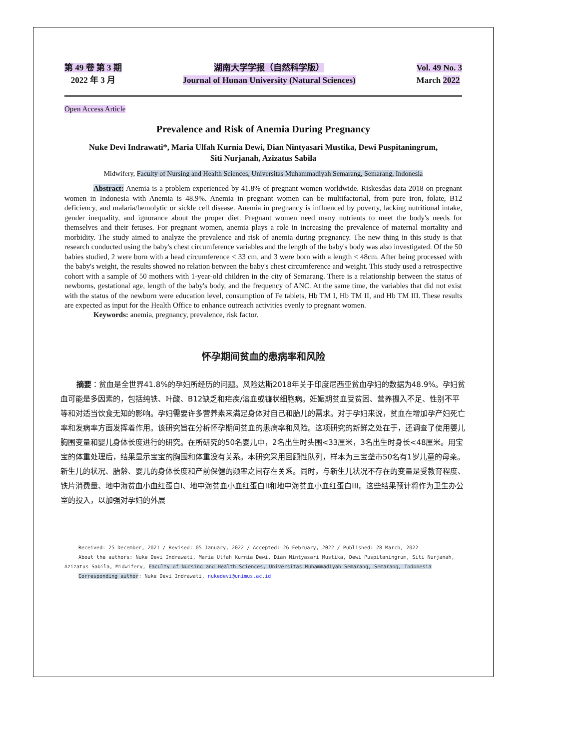第 49 卷 第 3 期
2022 年 3 月
湖南大学学报（自然科学版）
Journal of Hunan University (Natural Sciences)
Vol. 49 No. 3
March 2022
Open Access Article
Prevalence and Risk of Anemia During Pregnancy
Nuke Devi Indrawati*, Maria Ulfah Kurnia Dewi, Dian Nintyasari Mustika, Dewi Puspitaningrum,
Siti Nurjanah, Azizatus Sabila
Midwifery, Faculty of Nursing and Health Sciences, Universitas Muhammadiyah Semarang, Semarang, Indonesia
Abstract: Anemia is a problem experienced by 41.8% of pregnant women worldwide. Riskesdas data 2018 on pregnant women in Indonesia with Anemia is 48.9%. Anemia in pregnant women can be multifactorial, from pure iron, folate, B12 deficiency, and malaria/hemolytic or sickle cell disease. Anemia in pregnancy is influenced by poverty, lacking nutritional intake, gender inequality, and ignorance about the proper diet. Pregnant women need many nutrients to meet the body's needs for themselves and their fetuses. For pregnant women, anemia plays a role in increasing the prevalence of maternal mortality and morbidity. The study aimed to analyze the prevalence and risk of anemia during pregnancy. The new thing in this study is that research conducted using the baby's chest circumference variables and the length of the baby's body was also investigated. Of the 50 babies studied, 2 were born with a head circumference < 33 cm, and 3 were born with a length < 48cm. After being processed with the baby's weight, the results showed no relation between the baby's chest circumference and weight. This study used a retrospective cohort with a sample of 50 mothers with 1-year-old children in the city of Semarang. There is a relationship between the status of newborns, gestational age, length of the baby's body, and the frequency of ANC. At the same time, the variables that did not exist with the status of the newborn were education level, consumption of Fe tablets, Hb TM I, Hb TM II, and Hb TM III. These results are expected as input for the Health Office to enhance outreach activities evenly to pregnant women.
Keywords: anemia, pregnancy, prevalence, risk factor.
怀孕期间贫血的患病率和风险
摘要：贫血是全世界41.8%的孕妇所经历的问题。风险达斯2018年关于印度尼西亚贫血孕妇的数据为48.9%。孕妇贫血可能是多因素的，包括纯铁、叶酸、B12缺乏和疟疾/溶血或镰状细胞病。妊娠期贫血受贫困、营养摄入不足、性别不平等和对适当饮食无知的影响。孕妇需要许多营养素来满足身体对自己和胎儿的需求。对于孕妇来说，贫血在增加孕产妇死亡率和发病率方面发挥着作用。该研究旨在分析怀孕期间贫血的患病率和风险。这项研究的新鲜之处在于，还调查了使用婴儿胸围变量和婴儿身体长度进行的研究。在所研究的50名婴儿中，2名出生时头围<33厘米，3名出生时身长<48厘米。用宝宝的体重处理后，结果显示宝宝的胸围和体重没有关系。本研究采用回顾性队列，样本为三宝垄市50名有1岁儿童的母亲。新生儿的状况、胎龄、婴儿的身体长度和产前保健的频率之间存在关系。同时，与新生儿状况不存在的变量是受教育程度、铁片消费量、地中海贫血小血红蛋白I、地中海贫血小血红蛋白II和地中海贫血小血红蛋白III。这些结果预计将作为卫生办公室的投入，以加强对孕妇的外展
Received: 25 December, 2021 / Revised: 05 January, 2022 / Accepted: 26 February, 2022 / Published: 28 March, 2022
About the authors: Nuke Devi Indrawati, Maria Ulfah Kurnia Dewi, Dian Nintyasari Mustika, Dewi Puspitaningrum, Siti Nurjanah, Azizatus Sabila, Midwifery, Faculty of Nursing and Health Sciences, Universitas Muhammadiyah Semarang, Semarang, Indonesia
Corresponding author: Nuke Devi Indrawati, nukedevi@unimus.ac.id